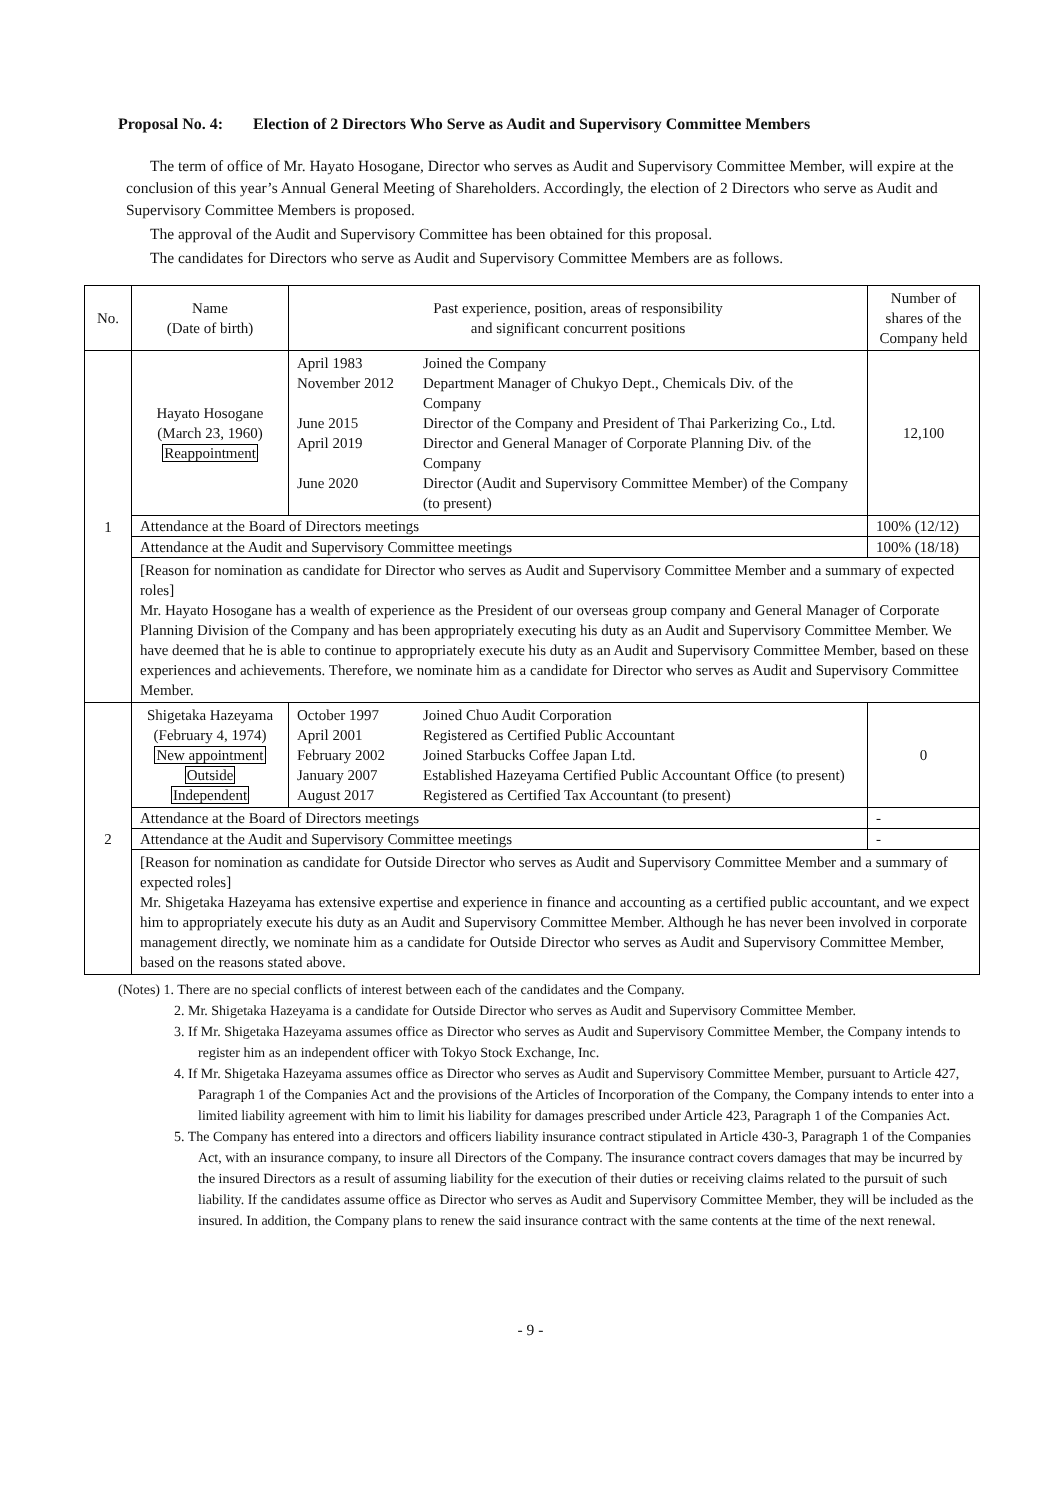Proposal No. 4: Election of 2 Directors Who Serve as Audit and Supervisory Committee Members
The term of office of Mr. Hayato Hosogane, Director who serves as Audit and Supervisory Committee Member, will expire at the conclusion of this year’s Annual General Meeting of Shareholders. Accordingly, the election of 2 Directors who serve as Audit and Supervisory Committee Members is proposed.
The approval of the Audit and Supervisory Committee has been obtained for this proposal.
The candidates for Directors who serve as Audit and Supervisory Committee Members are as follows.
| No. | Name (Date of birth) | Past experience, position, areas of responsibility and significant concurrent positions | | Number of shares of the Company held |
| --- | --- | --- | --- | --- |
| 1 | Hayato Hosogane (March 23, 1960) Reappointment | / April 1983 / Joined the Company / / November 2012 / Department Manager of Chukyo Dept., Chemicals Div. of the Company / / June 2015 / Director of the Company and President of Thai Parkerizing Co., Ltd. / / April 2019 / Director and General Manager of Corporate Planning Div. of the Company / / June 2020 / Director (Audit and Supervisory Committee Member) of the Company (to present) / | | 12,100 |
| | Attendance at the Board of Directors meetings | | 100% (12/12) | |
| | Attendance at the Audit and Supervisory Committee meetings | | 100% (18/18) | |
| | [Reason for nomination as candidate for Director who serves as Audit and Supervisory Committee Member and a summary of expected roles] Mr. Hayato Hosogane has a wealth of experience as the President of our overseas group company and General Manager of Corporate Planning Division of the Company and has been appropriately executing his duty as an Audit and Supervisory Committee Member. We have deemed that he is able to continue to appropriately execute his duty as an Audit and Supervisory Committee Member, based on these experiences and achievements. Therefore, we nominate him as a candidate for Director who serves as Audit and Supervisory Committee Member. | | | |
| 2 | Shigetaka Hazeyama (February 4, 1974) New appointment Outside Independent | / October 1997 / Joined Chuo Audit Corporation / / April 2001 / Registered as Certified Public Accountant / / February 2002 / Joined Starbucks Coffee Japan Ltd. / / January 2007 / Established Hazeyama Certified Public Accountant Office (to present) / / August 2017 / Registered as Certified Tax Accountant (to present) / | | 0 |
| | Attendance at the Board of Directors meetings | | - | |
| | Attendance at the Audit and Supervisory Committee meetings | | - | |
| | [Reason for nomination as candidate for Outside Director who serves as Audit and Supervisory Committee Member and a summary of expected roles] Mr. Shigetaka Hazeyama has extensive expertise and experience in finance and accounting as a certified public accountant, and we expect him to appropriately execute his duty as an Audit and Supervisory Committee Member. Although he has never been involved in corporate management directly, we nominate him as a candidate for Outside Director who serves as Audit and Supervisory Committee Member, based on the reasons stated above. | | | |
(Notes) 1. There are no special conflicts of interest between each of the candidates and the Company.
2. Mr. Shigetaka Hazeyama is a candidate for Outside Director who serves as Audit and Supervisory Committee Member.
3. If Mr. Shigetaka Hazeyama assumes office as Director who serves as Audit and Supervisory Committee Member, the Company intends to register him as an independent officer with Tokyo Stock Exchange, Inc.
4. If Mr. Shigetaka Hazeyama assumes office as Director who serves as Audit and Supervisory Committee Member, pursuant to Article 427, Paragraph 1 of the Companies Act and the provisions of the Articles of Incorporation of the Company, the Company intends to enter into a limited liability agreement with him to limit his liability for damages prescribed under Article 423, Paragraph 1 of the Companies Act.
5. The Company has entered into a directors and officers liability insurance contract stipulated in Article 430-3, Paragraph 1 of the Companies Act, with an insurance company, to insure all Directors of the Company. The insurance contract covers damages that may be incurred by the insured Directors as a result of assuming liability for the execution of their duties or receiving claims related to the pursuit of such liability. If the candidates assume office as Director who serves as Audit and Supervisory Committee Member, they will be included as the insured. In addition, the Company plans to renew the said insurance contract with the same contents at the time of the next renewal.
- 9 -